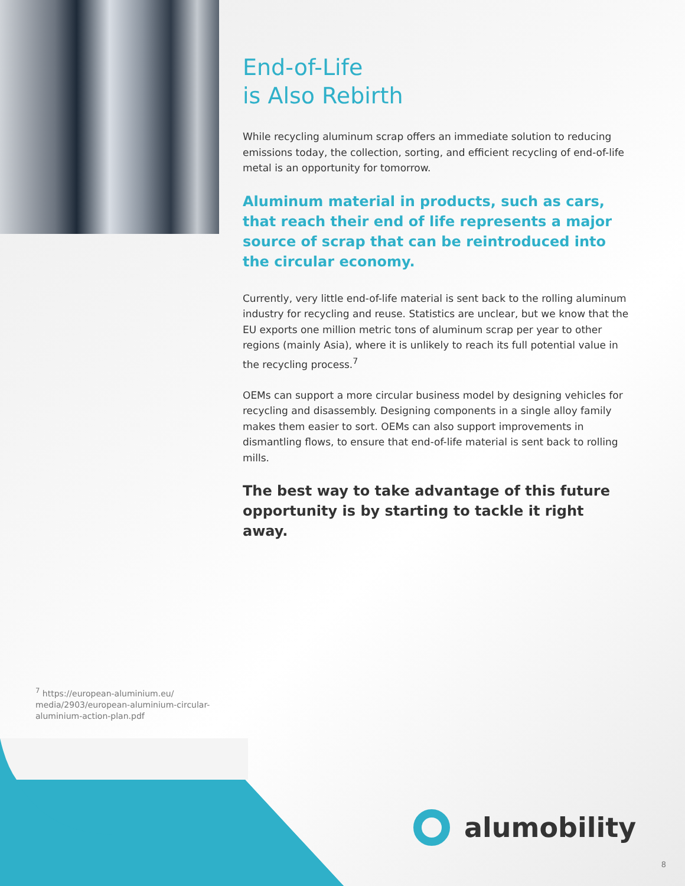End-of-Life
is Also Rebirth
While recycling aluminum scrap offers an immediate solution to reducing emissions today, the collection, sorting, and efficient recycling of end-of-life metal is an opportunity for tomorrow.
Aluminum material in products, such as cars, that reach their end of life represents a major source of scrap that can be reintroduced into the circular economy.
Currently, very little end-of-life material is sent back to the rolling aluminum industry for recycling and reuse. Statistics are unclear, but we know that the EU exports one million metric tons of aluminum scrap per year to other regions (mainly Asia), where it is unlikely to reach its full potential value in the recycling process.<sup>7</sup>
OEMs can support a more circular business model by designing vehicles for recycling and disassembly. Designing components in a single alloy family makes them easier to sort. OEMs can also support improvements in dismantling flows, to ensure that end-of-life material is sent back to rolling mills.
The best way to take advantage of this future opportunity is by starting to tackle it right away.
<sup>7</sup> https://european-aluminium.eu/ media/2903/european-aluminium-circular-aluminium-action-plan.pdf
alumobility
8